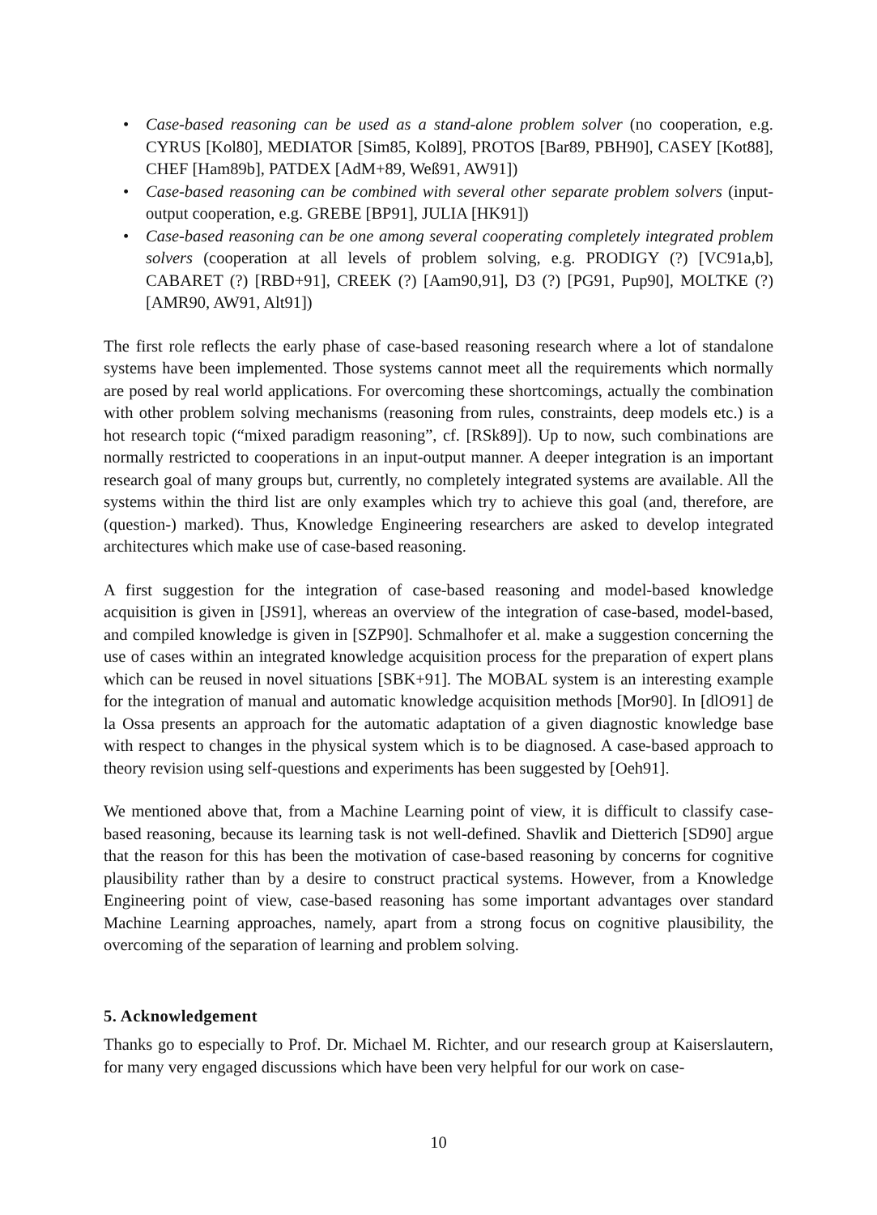• Case-based reasoning can be used as a stand-alone problem solver (no cooperation, e.g. CYRUS [Kol80], MEDIATOR [Sim85, Kol89], PROTOS [Bar89, PBH90], CASEY [Kot88], CHEF [Ham89b], PATDEX [AdM+89, Weß91, AW91])
• Case-based reasoning can be combined with several other separate problem solvers (input-output cooperation, e.g. GREBE [BP91], JULIA [HK91])
• Case-based reasoning can be one among several cooperating completely integrated problem solvers (cooperation at all levels of problem solving, e.g. PRODIGY (?) [VC91a,b], CABARET (?) [RBD+91], CREEK (?) [Aam90,91], D3 (?) [PG91, Pup90], MOLTKE (?) [AMR90, AW91, Alt91])
The first role reflects the early phase of case-based reasoning research where a lot of standalone systems have been implemented. Those systems cannot meet all the requirements which normally are posed by real world applications. For overcoming these shortcomings, actually the combination with other problem solving mechanisms (reasoning from rules, constraints, deep models etc.) is a hot research topic (“mixed paradigm reasoning”, cf. [RSk89]). Up to now, such combinations are normally restricted to cooperations in an input-output manner. A deeper integration is an important research goal of many groups but, currently, no completely integrated systems are available. All the systems within the third list are only examples which try to achieve this goal (and, therefore, are (question-) marked). Thus, Knowledge Engineering researchers are asked to develop integrated architectures which make use of case-based reasoning.
A first suggestion for the integration of case-based reasoning and model-based knowledge acquisition is given in [JS91], whereas an overview of the integration of case-based, model-based, and compiled knowledge is given in [SZP90]. Schmalhofer et al. make a suggestion concerning the use of cases within an integrated knowledge acquisition process for the preparation of expert plans which can be reused in novel situations [SBK+91]. The MOBAL system is an interesting example for the integration of manual and automatic knowledge acquisition methods [Mor90]. In [dlO91] de la Ossa presents an approach for the automatic adaptation of a given diagnostic knowledge base with respect to changes in the physical system which is to be diagnosed. A case-based approach to theory revision using self-questions and experiments has been suggested by [Oeh91].
We mentioned above that, from a Machine Learning point of view, it is difficult to classify case-based reasoning, because its learning task is not well-defined. Shavlik and Dietterich [SD90] argue that the reason for this has been the motivation of case-based reasoning by concerns for cognitive plausibility rather than by a desire to construct practical systems. However, from a Knowledge Engineering point of view, case-based reasoning has some important advantages over standard Machine Learning approaches, namely, apart from a strong focus on cognitive plausibility, the overcoming of the separation of learning and problem solving.
5. Acknowledgement
Thanks go to especially to Prof. Dr. Michael M. Richter, and our research group at Kaiserslautern, for many very engaged discussions which have been very helpful for our work on case-
10